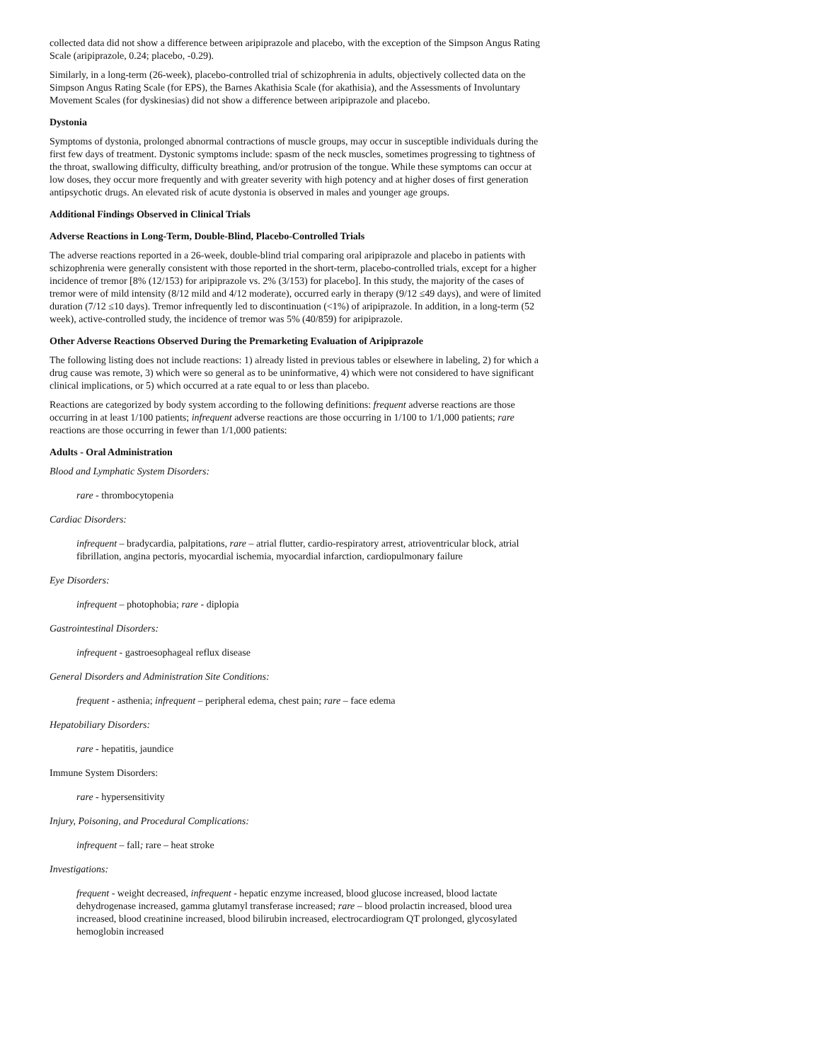collected data did not show a difference between aripiprazole and placebo, with the exception of the Simpson Angus Rating Scale (aripiprazole, 0.24; placebo, -0.29).
Similarly, in a long-term (26-week), placebo-controlled trial of schizophrenia in adults, objectively collected data on the Simpson Angus Rating Scale (for EPS), the Barnes Akathisia Scale (for akathisia), and the Assessments of Involuntary Movement Scales (for dyskinesias) did not show a difference between aripiprazole and placebo.
Dystonia
Symptoms of dystonia, prolonged abnormal contractions of muscle groups, may occur in susceptible individuals during the first few days of treatment. Dystonic symptoms include: spasm of the neck muscles, sometimes progressing to tightness of the throat, swallowing difficulty, difficulty breathing, and/or protrusion of the tongue. While these symptoms can occur at low doses, they occur more frequently and with greater severity with high potency and at higher doses of first generation antipsychotic drugs. An elevated risk of acute dystonia is observed in males and younger age groups.
Additional Findings Observed in Clinical Trials
Adverse Reactions in Long-Term, Double-Blind, Placebo-Controlled Trials
The adverse reactions reported in a 26-week, double-blind trial comparing oral aripiprazole and placebo in patients with schizophrenia were generally consistent with those reported in the short-term, placebo-controlled trials, except for a higher incidence of tremor [8% (12/153) for aripiprazole vs. 2% (3/153) for placebo]. In this study, the majority of the cases of tremor were of mild intensity (8/12 mild and 4/12 moderate), occurred early in therapy (9/12 ≤49 days), and were of limited duration (7/12 ≤10 days). Tremor infrequently led to discontinuation (<1%) of aripiprazole. In addition, in a long-term (52 week), active-controlled study, the incidence of tremor was 5% (40/859) for aripiprazole.
Other Adverse Reactions Observed During the Premarketing Evaluation of Aripiprazole
The following listing does not include reactions: 1) already listed in previous tables or elsewhere in labeling, 2) for which a drug cause was remote, 3) which were so general as to be uninformative, 4) which were not considered to have significant clinical implications, or 5) which occurred at a rate equal to or less than placebo.
Reactions are categorized by body system according to the following definitions: frequent adverse reactions are those occurring in at least 1/100 patients; infrequent adverse reactions are those occurring in 1/100 to 1/1,000 patients; rare reactions are those occurring in fewer than 1/1,000 patients:
Adults - Oral Administration
Blood and Lymphatic System Disorders:
rare - thrombocytopenia
Cardiac Disorders:
infrequent – bradycardia, palpitations, rare – atrial flutter, cardio-respiratory arrest, atrioventricular block, atrial fibrillation, angina pectoris, myocardial ischemia, myocardial infarction, cardiopulmonary failure
Eye Disorders:
infrequent – photophobia; rare - diplopia
Gastrointestinal Disorders:
infrequent - gastroesophageal reflux disease
General Disorders and Administration Site Conditions:
frequent - asthenia; infrequent – peripheral edema, chest pain; rare – face edema
Hepatobiliary Disorders:
rare - hepatitis, jaundice
Immune System Disorders:
rare - hypersensitivity
Injury, Poisoning, and Procedural Complications:
infrequent – fall; rare – heat stroke
Investigations:
frequent - weight decreased, infrequent - hepatic enzyme increased, blood glucose increased, blood lactate dehydrogenase increased, gamma glutamyl transferase increased; rare – blood prolactin increased, blood urea increased, blood creatinine increased, blood bilirubin increased, electrocardiogram QT prolonged, glycosylated hemoglobin increased